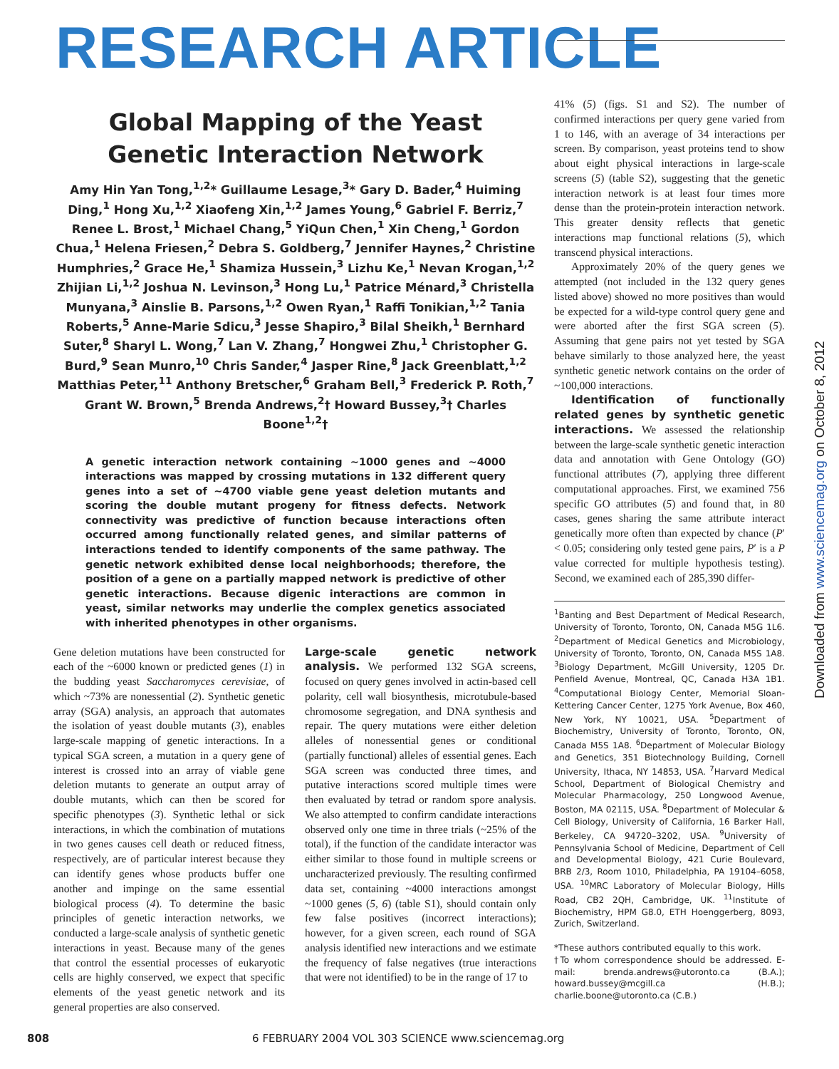RESEARCH ARTICLE
Global Mapping of the Yeast
Genetic Interaction Network
Amy Hin Yan Tong,<sup>1,2</sup>* Guillaume Lesage,<sup>3</sup>* Gary D. Bader,<sup>4</sup> Huiming Ding,<sup>1</sup> Hong Xu,<sup>1,2</sup> Xiaofeng Xin,<sup>1,2</sup> James Young,<sup>6</sup> Gabriel F. Berriz,<sup>7</sup> Renee L. Brost,<sup>1</sup> Michael Chang,<sup>5</sup> YiQun Chen,<sup>1</sup> Xin Cheng,<sup>1</sup> Gordon Chua,<sup>1</sup> Helena Friesen,<sup>2</sup> Debra S. Goldberg,<sup>7</sup> Jennifer Haynes,<sup>2</sup> Christine Humphries,<sup>2</sup> Grace He,<sup>1</sup> Shamiza Hussein,<sup>3</sup> Lizhu Ke,<sup>1</sup> Nevan Krogan,<sup>1,2</sup> Zhijian Li,<sup>1,2</sup> Joshua N. Levinson,<sup>3</sup> Hong Lu,<sup>1</sup> Patrice Ménard,<sup>3</sup> Christella Munyana,<sup>3</sup> Ainslie B. Parsons,<sup>1,2</sup> Owen Ryan,<sup>1</sup> Raffi Tonikian,<sup>1,2</sup> Tania Roberts,<sup>5</sup> Anne-Marie Sdicu,<sup>3</sup> Jesse Shapiro,<sup>3</sup> Bilal Sheikh,<sup>1</sup> Bernhard Suter,<sup>8</sup> Sharyl L. Wong,<sup>7</sup> Lan V. Zhang,<sup>7</sup> Hongwei Zhu,<sup>1</sup> Christopher G. Burd,<sup>9</sup> Sean Munro,<sup>10</sup> Chris Sander,<sup>4</sup> Jasper Rine,<sup>8</sup> Jack Greenblatt,<sup>1,2</sup> Matthias Peter,<sup>11</sup> Anthony Bretscher,<sup>6</sup> Graham Bell,<sup>3</sup> Frederick P. Roth,<sup>7</sup> Grant W. Brown,<sup>5</sup> Brenda Andrews,<sup>2</sup>† Howard Bussey,<sup>3</sup>† Charles Boone<sup>1,2</sup>†
A genetic interaction network containing ~1000 genes and ~4000 interactions was mapped by crossing mutations in 132 different query genes into a set of ~4700 viable gene yeast deletion mutants and scoring the double mutant progeny for fitness defects. Network connectivity was predictive of function because interactions often occurred among functionally related genes, and similar patterns of interactions tended to identify components of the same pathway. The genetic network exhibited dense local neighborhoods; therefore, the position of a gene on a partially mapped network is predictive of other genetic interactions. Because digenic interactions are common in yeast, similar networks may underlie the complex genetics associated with inherited phenotypes in other organisms.
Gene deletion mutations have been constructed for each of the ~6000 known or predicted genes (1) in the budding yeast Saccharomyces cerevisiae, of which ~73% are nonessential (2). Synthetic genetic array (SGA) analysis, an approach that automates the isolation of yeast double mutants (3), enables large-scale mapping of genetic interactions. In a typical SGA screen, a mutation in a query gene of interest is crossed into an array of viable gene deletion mutants to generate an output array of double mutants, which can then be scored for specific phenotypes (3). Synthetic lethal or sick interactions, in which the combination of mutations in two genes causes cell death or reduced fitness, respectively, are of particular interest because they can identify genes whose products buffer one another and impinge on the same essential biological process (4). To determine the basic principles of genetic interaction networks, we conducted a large-scale analysis of synthetic genetic interactions in yeast. Because many of the genes that control the essential processes of eukaryotic cells are highly conserved, we expect that specific elements of the yeast genetic network and its general properties are also conserved.
Large-scale genetic network analysis. We performed 132 SGA screens, focused on query genes involved in actin-based cell polarity, cell wall biosynthesis, microtubule-based chromosome segregation, and DNA synthesis and repair. The query mutations were either deletion alleles of nonessential genes or conditional (partially functional) alleles of essential genes. Each SGA screen was conducted three times, and putative interactions scored multiple times were then evaluated by tetrad or random spore analysis. We also attempted to confirm candidate interactions observed only one time in three trials (~25% of the total), if the function of the candidate interactor was either similar to those found in multiple screens or uncharacterized previously. The resulting confirmed data set, containing ~4000 interactions amongst ~1000 genes (5, 6) (table S1), should contain only few false positives (incorrect interactions); however, for a given screen, each round of SGA analysis identified new interactions and we estimate the frequency of false negatives (true interactions that were not identified) to be in the range of 17 to
41% (5) (figs. S1 and S2). The number of confirmed interactions per query gene varied from 1 to 146, with an average of 34 interactions per screen. By comparison, yeast proteins tend to show about eight physical interactions in large-scale screens (5) (table S2), suggesting that the genetic interaction network is at least four times more dense than the protein-protein interaction network. This greater density reflects that genetic interactions map functional relations (5), which transcend physical interactions.
Approximately 20% of the query genes we attempted (not included in the 132 query genes listed above) showed no more positives than would be expected for a wild-type control query gene and were aborted after the first SGA screen (5). Assuming that gene pairs not yet tested by SGA behave similarly to those analyzed here, the yeast synthetic genetic network contains on the order of ~100,000 interactions.
Identification of functionally related genes by synthetic genetic interactions. We assessed the relationship between the large-scale synthetic genetic interaction data and annotation with Gene Ontology (GO) functional attributes (7), applying three different computational approaches. First, we examined 756 specific GO attributes (5) and found that, in 80 cases, genes sharing the same attribute interact genetically more often than expected by chance (P′ < 0.05; considering only tested gene pairs, P′ is a P value corrected for multiple hypothesis testing). Second, we examined each of 285,390 differ-
<sup>1</sup> Banting and Best Department of Medical Research, University of Toronto, Toronto, ON, Canada M5G 1L6. <sup>2</sup>Department of Medical Genetics and Microbiology, University of Toronto, Toronto, ON, Canada M5S 1A8. <sup>3</sup>Biology Department, McGill University, 1205 Dr. Penfield Avenue, Montreal, QC, Canada H3A 1B1. <sup>4</sup>Computational Biology Center, Memorial Sloan-Kettering Cancer Center, 1275 York Avenue, Box 460, New York, NY 10021, USA. <sup>5</sup>Department of Biochemistry, University of Toronto, Toronto, ON, Canada M5S 1A8. <sup>6</sup>Department of Molecular Biology and Genetics, 351 Biotechnology Building, Cornell University, Ithaca, NY 14853, USA. <sup>7</sup>Harvard Medical School, Department of Biological Chemistry and Molecular Pharmacology, 250 Longwood Avenue, Boston, MA 02115, USA. <sup>8</sup>Department of Molecular & Cell Biology, University of California, 16 Barker Hall, Berkeley, CA 94720–3202, USA. <sup>9</sup>University of Pennsylvania School of Medicine, Department of Cell and Developmental Biology, 421 Curie Boulevard, BRB 2/3, Room 1010, Philadelphia, PA 19104–6058, USA. <sup>10</sup>MRC Laboratory of Molecular Biology, Hills Road, CB2 2QH, Cambridge, UK. <sup>11</sup>Institute of Biochemistry, HPM G8.0, ETH Hoenggerberg, 8093, Zurich, Switzerland.
*These authors contributed equally to this work.
†To whom correspondence should be addressed. E-mail: brenda.andrews@utoronto.ca (B.A.); howard.bussey@mcgill.ca (H.B.); charlie.boone@utoronto.ca (C.B.)
Downloaded from www.sciencemag.org on October 8, 2012
808 6 FEBRUARY 2004 VOL 303 SCIENCE www.sciencemag.org